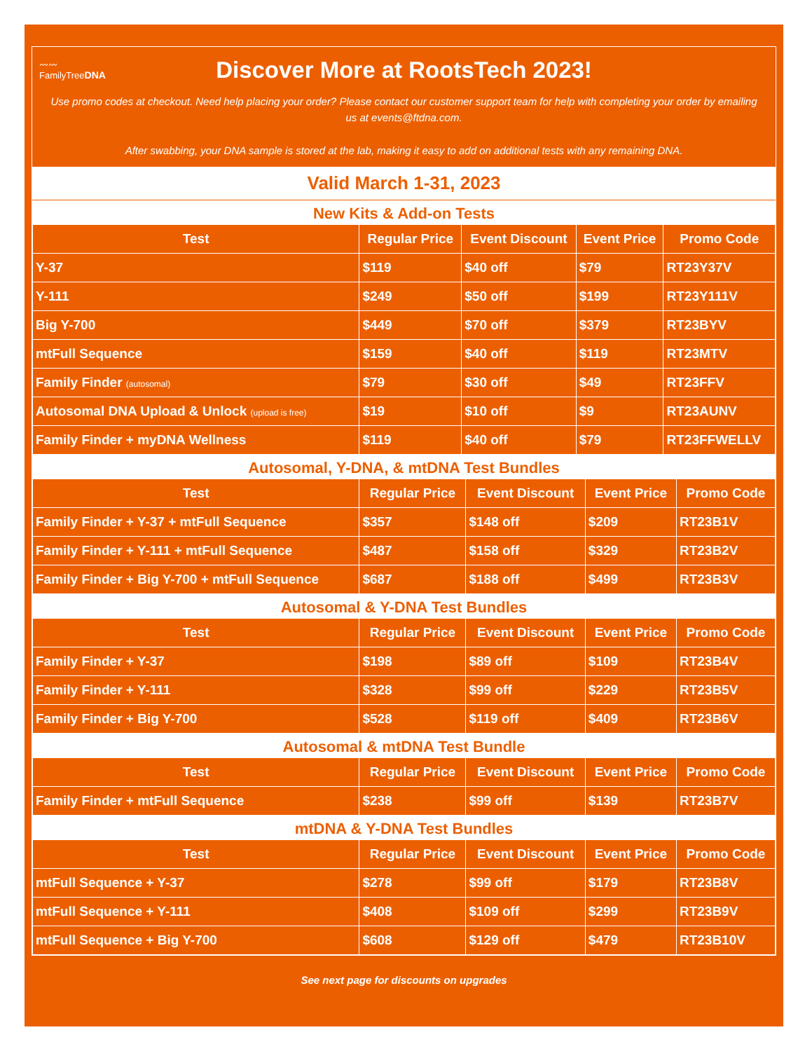〰〰
FamilyTreeDNA
Discover More at RootsTech 2023!
Use promo codes at checkout. Need help placing your order? Please contact our customer support team for help with completing your order by emailing us at events@ftdna.com.
After swabbing, your DNA sample is stored at the lab, making it easy to add on additional tests with any remaining DNA.
Valid March 1-31, 2023
New Kits & Add-on Tests
| Test | Regular Price | Event Discount | Event Price | Promo Code |
| --- | --- | --- | --- | --- |
| Y-37 | $119 | $40 off | $79 | RT23Y37V |
| Y-111 | $249 | $50 off | $199 | RT23Y111V |
| Big Y-700 | $449 | $70 off | $379 | RT23BYV |
| mtFull Sequence | $159 | $40 off | $119 | RT23MTV |
| Family Finder (autosomal) | $79 | $30 off | $49 | RT23FFV |
| Autosomal DNA Upload & Unlock (upload is free) | $19 | $10 off | $9 | RT23AUNV |
| Family Finder + myDNA Wellness | $119 | $40 off | $79 | RT23FFWELLV |
Autosomal, Y-DNA, & mtDNA Test Bundles
| Test | Regular Price | Event Discount | Event Price | Promo Code |
| --- | --- | --- | --- | --- |
| Family Finder + Y-37 + mtFull Sequence | $357 | $148 off | $209 | RT23B1V |
| Family Finder + Y-111 + mtFull Sequence | $487 | $158 off | $329 | RT23B2V |
| Family Finder + Big Y-700 + mtFull Sequence | $687 | $188 off | $499 | RT23B3V |
Autosomal & Y-DNA Test Bundles
| Test | Regular Price | Event Discount | Event Price | Promo Code |
| --- | --- | --- | --- | --- |
| Family Finder + Y-37 | $198 | $89 off | $109 | RT23B4V |
| Family Finder + Y-111 | $328 | $99 off | $229 | RT23B5V |
| Family Finder + Big Y-700 | $528 | $119 off | $409 | RT23B6V |
Autosomal & mtDNA Test Bundle
| Test | Regular Price | Event Discount | Event Price | Promo Code |
| --- | --- | --- | --- | --- |
| Family Finder + mtFull Sequence | $238 | $99 off | $139 | RT23B7V |
mtDNA & Y-DNA Test Bundles
| Test | Regular Price | Event Discount | Event Price | Promo Code |
| --- | --- | --- | --- | --- |
| mtFull Sequence + Y-37 | $278 | $99 off | $179 | RT23B8V |
| mtFull Sequence + Y-111 | $408 | $109 off | $299 | RT23B9V |
| mtFull Sequence + Big Y-700 | $608 | $129 off | $479 | RT23B10V |
See next page for discounts on upgrades